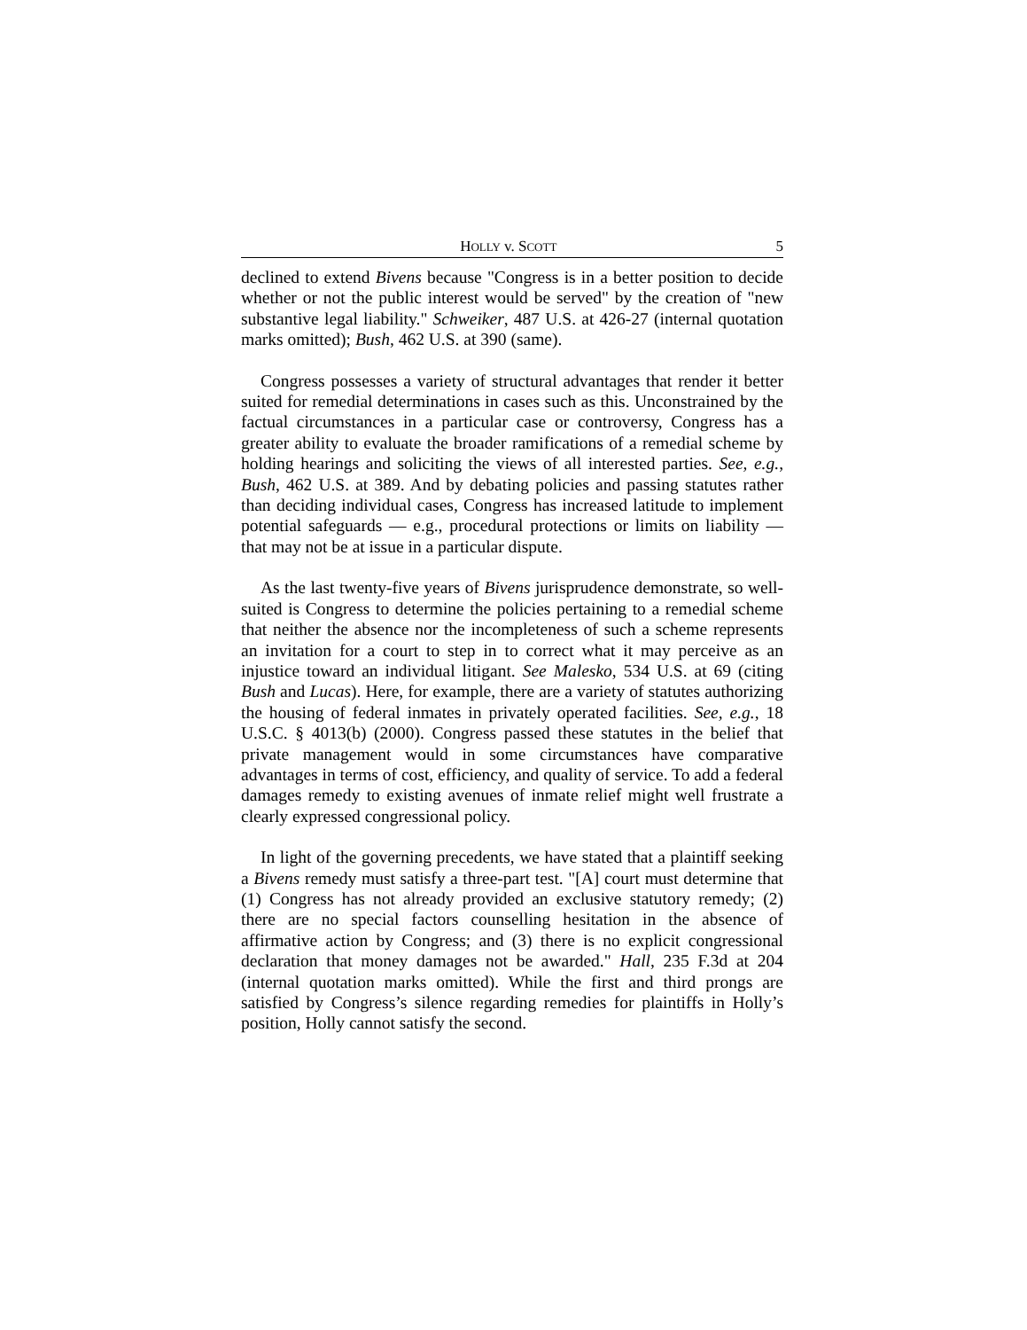HOLLY v. SCOTT 5
declined to extend Bivens because "Congress is in a better position to decide whether or not the public interest would be served" by the creation of "new substantive legal liability." Schweiker, 487 U.S. at 426-27 (internal quotation marks omitted); Bush, 462 U.S. at 390 (same).
Congress possesses a variety of structural advantages that render it better suited for remedial determinations in cases such as this. Unconstrained by the factual circumstances in a particular case or controversy, Congress has a greater ability to evaluate the broader ramifications of a remedial scheme by holding hearings and soliciting the views of all interested parties. See, e.g., Bush, 462 U.S. at 389. And by debating policies and passing statutes rather than deciding individual cases, Congress has increased latitude to implement potential safeguards — e.g., procedural protections or limits on liability — that may not be at issue in a particular dispute.
As the last twenty-five years of Bivens jurisprudence demonstrate, so well-suited is Congress to determine the policies pertaining to a remedial scheme that neither the absence nor the incompleteness of such a scheme represents an invitation for a court to step in to correct what it may perceive as an injustice toward an individual litigant. See Malesko, 534 U.S. at 69 (citing Bush and Lucas). Here, for example, there are a variety of statutes authorizing the housing of federal inmates in privately operated facilities. See, e.g., 18 U.S.C. § 4013(b) (2000). Congress passed these statutes in the belief that private management would in some circumstances have comparative advantages in terms of cost, efficiency, and quality of service. To add a federal damages remedy to existing avenues of inmate relief might well frustrate a clearly expressed congressional policy.
In light of the governing precedents, we have stated that a plaintiff seeking a Bivens remedy must satisfy a three-part test. "[A] court must determine that (1) Congress has not already provided an exclusive statutory remedy; (2) there are no special factors counselling hesitation in the absence of affirmative action by Congress; and (3) there is no explicit congressional declaration that money damages not be awarded." Hall, 235 F.3d at 204 (internal quotation marks omitted). While the first and third prongs are satisfied by Congress’s silence regarding remedies for plaintiffs in Holly’s position, Holly cannot satisfy the second.